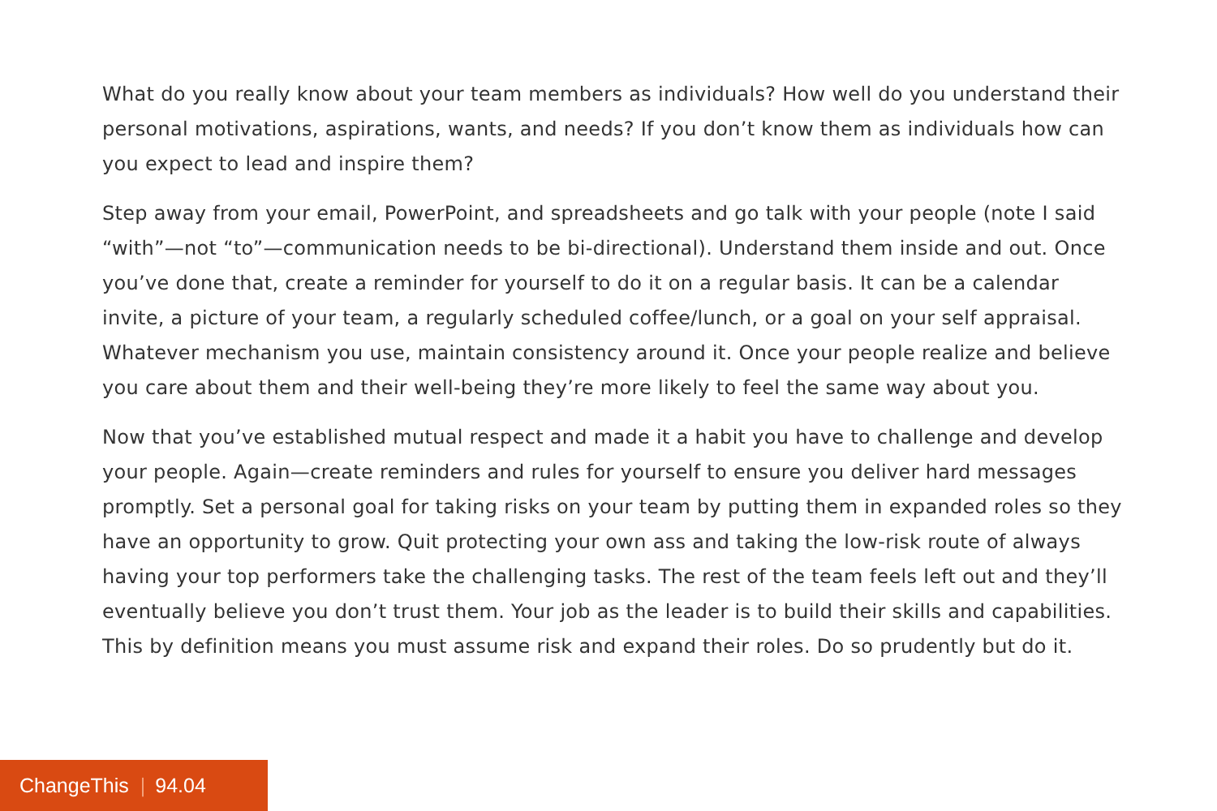What do you really know about your team members as individuals? How well do you understand their personal motivations, aspirations, wants, and needs? If you don’t know them as individuals how can you expect to lead and inspire them?
Step away from your email, PowerPoint, and spreadsheets and go talk with your people (note I said “with”—not “to”—communication needs to be bi-directional). Understand them inside and out. Once you’ve done that, create a reminder for yourself to do it on a regular basis. It can be a calendar invite, a picture of your team, a regularly scheduled coffee/lunch, or a goal on your self appraisal. Whatever mechanism you use, maintain consistency around it. Once your people realize and believe you care about them and their well-being they’re more likely to feel the same way about you.
Now that you’ve established mutual respect and made it a habit you have to challenge and develop your people. Again—create reminders and rules for yourself to ensure you deliver hard messages promptly. Set a personal goal for taking risks on your team by putting them in expanded roles so they have an opportunity to grow. Quit protecting your own ass and taking the low-risk route of always having your top performers take the challenging tasks. The rest of the team feels left out and they’ll eventually believe you don’t trust them. Your job as the leader is to build their skills and capabilities. This by definition means you must assume risk and expand their roles. Do so prudently but do it.
ChangeThis | 94.04